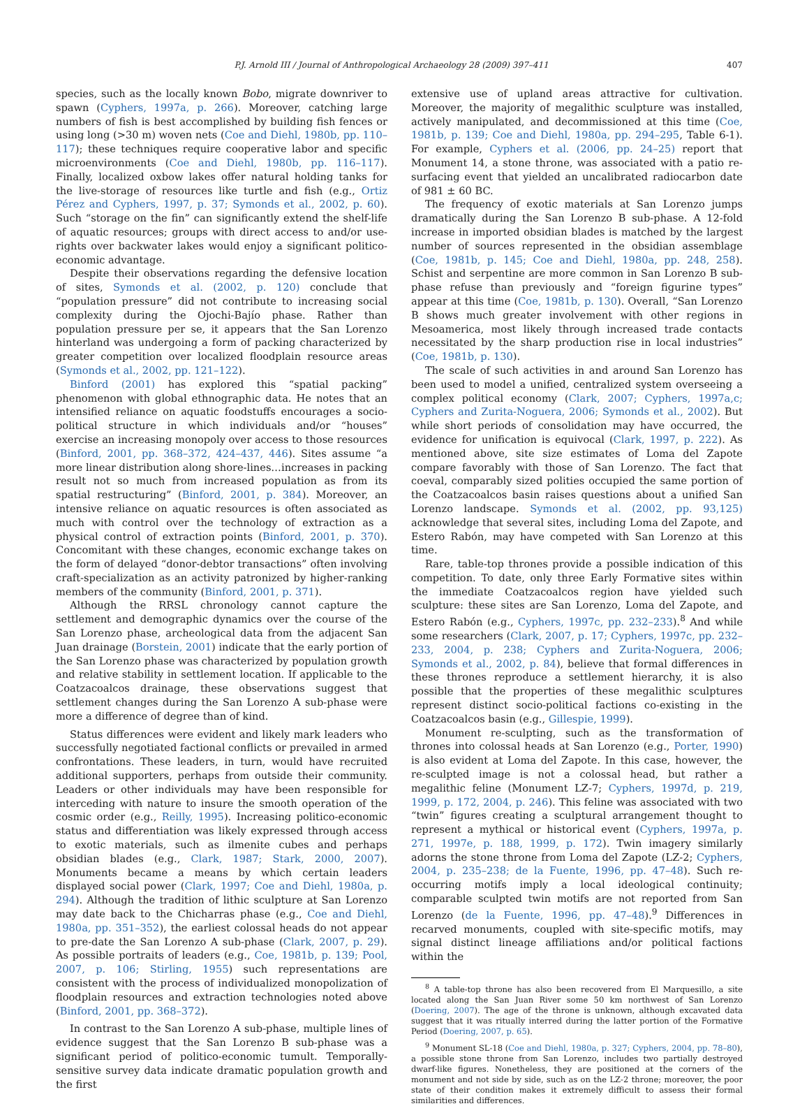P.J. Arnold III / Journal of Anthropological Archaeology 28 (2009) 397–411 407
species, such as the locally known Bobo, migrate downriver to spawn (Cyphers, 1997a, p. 266). Moreover, catching large numbers of fish is best accomplished by building fish fences or using long (>30 m) woven nets (Coe and Diehl, 1980b, pp. 110–117); these techniques require cooperative labor and specific microenvironments (Coe and Diehl, 1980b, pp. 116–117). Finally, localized oxbow lakes offer natural holding tanks for the live-storage of resources like turtle and fish (e.g., Ortiz Pérez and Cyphers, 1997, p. 37; Symonds et al., 2002, p. 60). Such “storage on the fin” can significantly extend the shelf-life of aquatic resources; groups with direct access to and/or use-rights over backwater lakes would enjoy a significant politico-economic advantage.
Despite their observations regarding the defensive location of sites, Symonds et al. (2002, p. 120) conclude that “population pressure” did not contribute to increasing social complexity during the Ojochi-Bajío phase. Rather than population pressure per se, it appears that the San Lorenzo hinterland was undergoing a form of packing characterized by greater competition over localized floodplain resource areas (Symonds et al., 2002, pp. 121–122).
Binford (2001) has explored this “spatial packing” phenomenon with global ethnographic data. He notes that an intensified reliance on aquatic foodstuffs encourages a socio-political structure in which individuals and/or “houses” exercise an increasing monopoly over access to those resources (Binford, 2001, pp. 368–372, 424–437, 446). Sites assume “a more linear distribution along shore-lines…increases in packing result not so much from increased population as from its spatial restructuring” (Binford, 2001, p. 384). Moreover, an intensive reliance on aquatic resources is often associated as much with control over the technology of extraction as a physical control of extraction points (Binford, 2001, p. 370). Concomitant with these changes, economic exchange takes on the form of delayed “donor-debtor transactions” often involving craft-specialization as an activity patronized by higher-ranking members of the community (Binford, 2001, p. 371).
Although the RRSL chronology cannot capture the settlement and demographic dynamics over the course of the San Lorenzo phase, archeological data from the adjacent San Juan drainage (Borstein, 2001) indicate that the early portion of the San Lorenzo phase was characterized by population growth and relative stability in settlement location. If applicable to the Coatzacoalcos drainage, these observations suggest that settlement changes during the San Lorenzo A sub-phase were more a difference of degree than of kind.
Status differences were evident and likely mark leaders who successfully negotiated factional conflicts or prevailed in armed confrontations. These leaders, in turn, would have recruited additional supporters, perhaps from outside their community. Leaders or other individuals may have been responsible for interceding with nature to insure the smooth operation of the cosmic order (e.g., Reilly, 1995). Increasing politico-economic status and differentiation was likely expressed through access to exotic materials, such as ilmenite cubes and perhaps obsidian blades (e.g., Clark, 1987; Stark, 2000, 2007). Monuments became a means by which certain leaders displayed social power (Clark, 1997; Coe and Diehl, 1980a, p. 294). Although the tradition of lithic sculpture at San Lorenzo may date back to the Chicharras phase (e.g., Coe and Diehl, 1980a, pp. 351–352), the earliest colossal heads do not appear to pre-date the San Lorenzo A sub-phase (Clark, 2007, p. 29). As possible portraits of leaders (e.g., Coe, 1981b, p. 139; Pool, 2007, p. 106; Stirling, 1955) such representations are consistent with the process of individualized monopolization of floodplain resources and extraction technologies noted above (Binford, 2001, pp. 368–372).
In contrast to the San Lorenzo A sub-phase, multiple lines of evidence suggest that the San Lorenzo B sub-phase was a significant period of politico-economic tumult. Temporally-sensitive survey data indicate dramatic population growth and the first
extensive use of upland areas attractive for cultivation. Moreover, the majority of megalithic sculpture was installed, actively manipulated, and decommissioned at this time (Coe, 1981b, p. 139; Coe and Diehl, 1980a, pp. 294–295, Table 6-1). For example, Cyphers et al. (2006, pp. 24–25) report that Monument 14, a stone throne, was associated with a patio re-surfacing event that yielded an uncalibrated radiocarbon date of 981 ± 60 BC.
The frequency of exotic materials at San Lorenzo jumps dramatically during the San Lorenzo B sub-phase. A 12-fold increase in imported obsidian blades is matched by the largest number of sources represented in the obsidian assemblage (Coe, 1981b, p. 145; Coe and Diehl, 1980a, pp. 248, 258). Schist and serpentine are more common in San Lorenzo B sub-phase refuse than previously and “foreign figurine types” appear at this time (Coe, 1981b, p. 130). Overall, “San Lorenzo B shows much greater involvement with other regions in Mesoamerica, most likely through increased trade contacts necessitated by the sharp production rise in local industries” (Coe, 1981b, p. 130).
The scale of such activities in and around San Lorenzo has been used to model a unified, centralized system overseeing a complex political economy (Clark, 2007; Cyphers, 1997a,c; Cyphers and Zurita-Noguera, 2006; Symonds et al., 2002). But while short periods of consolidation may have occurred, the evidence for unification is equivocal (Clark, 1997, p. 222). As mentioned above, site size estimates of Loma del Zapote compare favorably with those of San Lorenzo. The fact that coeval, comparably sized polities occupied the same portion of the Coatzacoalcos basin raises questions about a unified San Lorenzo landscape. Symonds et al. (2002, pp. 93,125) acknowledge that several sites, including Loma del Zapote, and Estero Rabón, may have competed with San Lorenzo at this time.
Rare, table-top thrones provide a possible indication of this competition. To date, only three Early Formative sites within the immediate Coatzacoalcos region have yielded such sculpture: these sites are San Lorenzo, Loma del Zapote, and Estero Rabón (e.g., Cyphers, 1997c, pp. 232–233).<sup>8</sup> And while some researchers (Clark, 2007, p. 17; Cyphers, 1997c, pp. 232–233, 2004, p. 238; Cyphers and Zurita-Noguera, 2006; Symonds et al., 2002, p. 84), believe that formal differences in these thrones reproduce a settlement hierarchy, it is also possible that the properties of these megalithic sculptures represent distinct socio-political factions co-existing in the Coatzacoalcos basin (e.g., Gillespie, 1999).
Monument re-sculpting, such as the transformation of thrones into colossal heads at San Lorenzo (e.g., Porter, 1990) is also evident at Loma del Zapote. In this case, however, the re-sculpted image is not a colossal head, but rather a megalithic feline (Monument LZ-7; Cyphers, 1997d, p. 219, 1999, p. 172, 2004, p. 246). This feline was associated with two “twin” figures creating a sculptural arrangement thought to represent a mythical or historical event (Cyphers, 1997a, p. 271, 1997e, p. 188, 1999, p. 172). Twin imagery similarly adorns the stone throne from Loma del Zapote (LZ-2; Cyphers, 2004, p. 235–238; de la Fuente, 1996, pp. 47–48). Such re-occurring motifs imply a local ideological continuity; comparable sculpted twin motifs are not reported from San Lorenzo (de la Fuente, 1996, pp. 47–48).<sup>9</sup> Differences in recarved monuments, coupled with site-specific motifs, may signal distinct lineage affiliations and/or political factions within the
<sup>8</sup> A table-top throne has also been recovered from El Marquesillo, a site located along the San Juan River some 50 km northwest of San Lorenzo (Doering, 2007). The age of the throne is unknown, although excavated data suggest that it was ritually interred during the latter portion of the Formative Period (Doering, 2007, p. 65).
<sup>9</sup> Monument SL-18 (Coe and Diehl, 1980a, p. 327; Cyphers, 2004, pp. 78–80), a possible stone throne from San Lorenzo, includes two partially destroyed dwarf-like figures. Nonetheless, they are positioned at the corners of the monument and not side by side, such as on the LZ-2 throne; moreover, the poor state of their condition makes it extremely difficult to assess their formal similarities and differences.